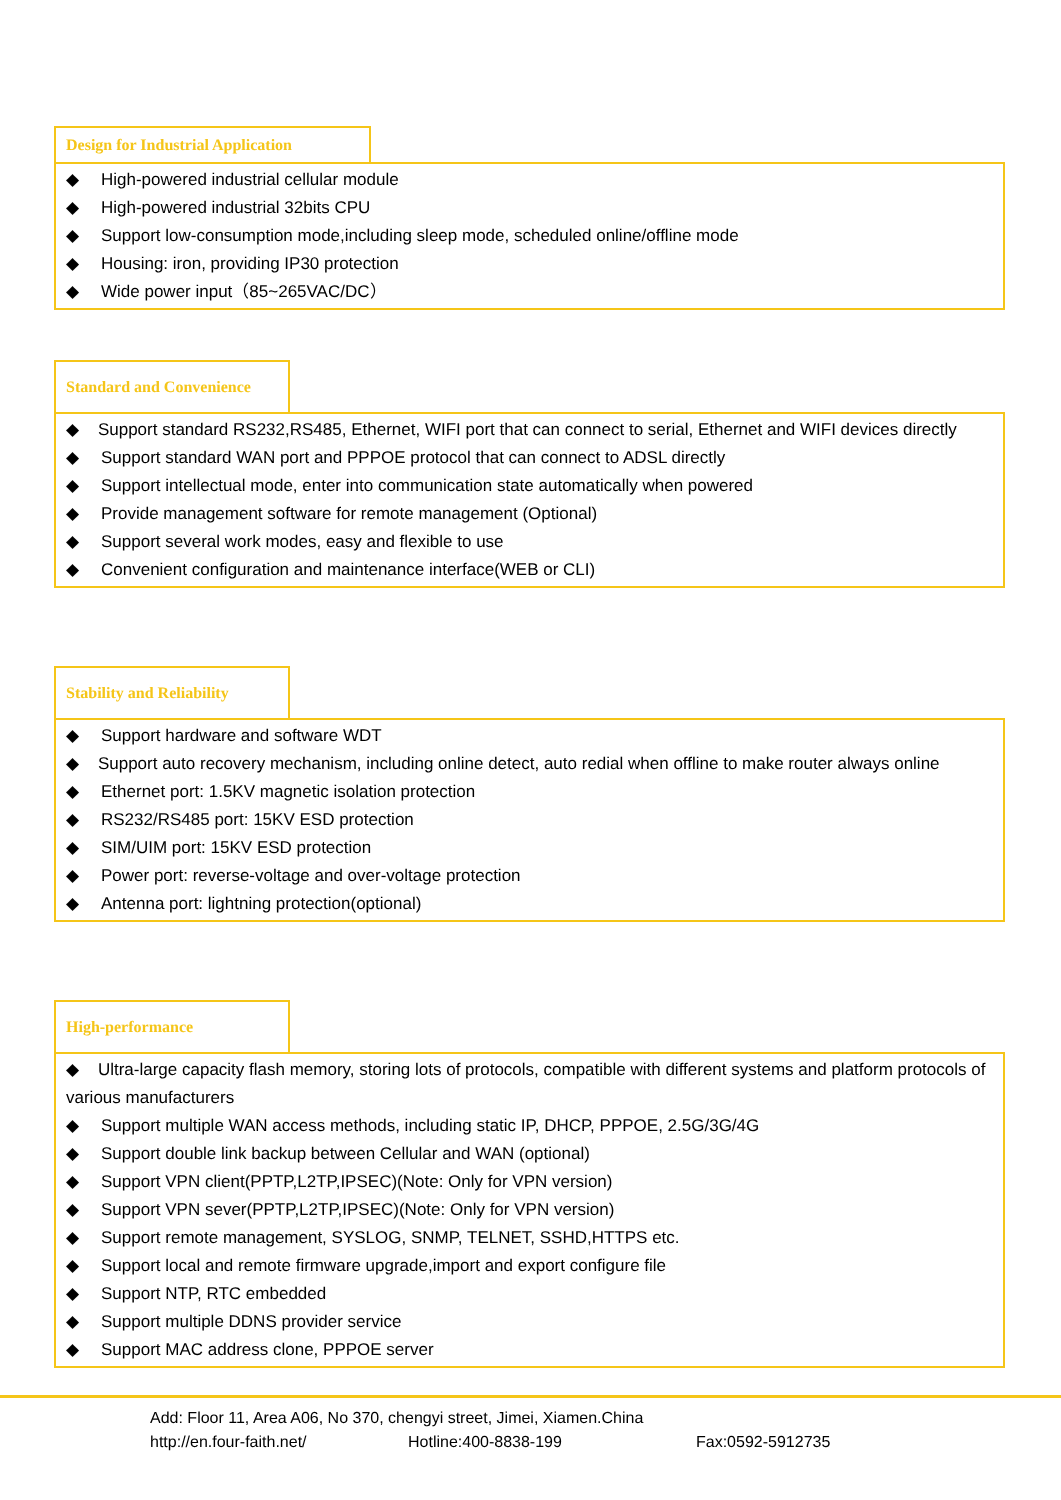Design for Industrial Application
◆ High-powered industrial cellular module
◆ High-powered industrial 32bits CPU
◆ Support low-consumption mode,including sleep mode, scheduled online/offline mode
◆ Housing: iron, providing IP30 protection
◆ Wide power input（85~265VAC/DC）
Standard and Convenience
◆ Support standard RS232,RS485, Ethernet, WIFI port that can connect to serial, Ethernet and WIFI devices directly
◆ Support standard WAN port and PPPOE protocol that can connect to ADSL directly
◆ Support intellectual mode, enter into communication state automatically when powered
◆ Provide management software for remote management (Optional)
◆ Support several work modes, easy and flexible to use
◆ Convenient configuration and maintenance interface(WEB or CLI)
Stability and Reliability
◆ Support hardware and software WDT
◆ Support auto recovery mechanism, including online detect, auto redial when offline to make router always online
◆ Ethernet port: 1.5KV magnetic isolation protection
◆ RS232/RS485 port: 15KV ESD protection
◆ SIM/UIM port: 15KV ESD protection
◆ Power port: reverse-voltage and over-voltage protection
◆ Antenna port: lightning protection(optional)
High-performance
◆ Ultra-large capacity flash memory, storing lots of protocols, compatible with different systems and platform protocols of various manufacturers
◆ Support multiple WAN access methods, including static IP, DHCP, PPPOE, 2.5G/3G/4G
◆ Support double link backup between Cellular and WAN (optional)
◆ Support VPN client(PPTP,L2TP,IPSEC)(Note: Only for VPN version)
◆ Support VPN sever(PPTP,L2TP,IPSEC)(Note: Only for VPN version)
◆ Support remote management, SYSLOG, SNMP, TELNET, SSHD,HTTPS etc.
◆ Support local and remote firmware upgrade,import and export configure file
◆ Support NTP, RTC embedded
◆ Support multiple DDNS provider service
◆ Support MAC address clone, PPPOE server
Add: Floor 11, Area A06, No 370, chengyi street, Jimei, Xiamen.China
http://en.four-faith.net/ Hotline:400-8838-199 Fax:0592-5912735